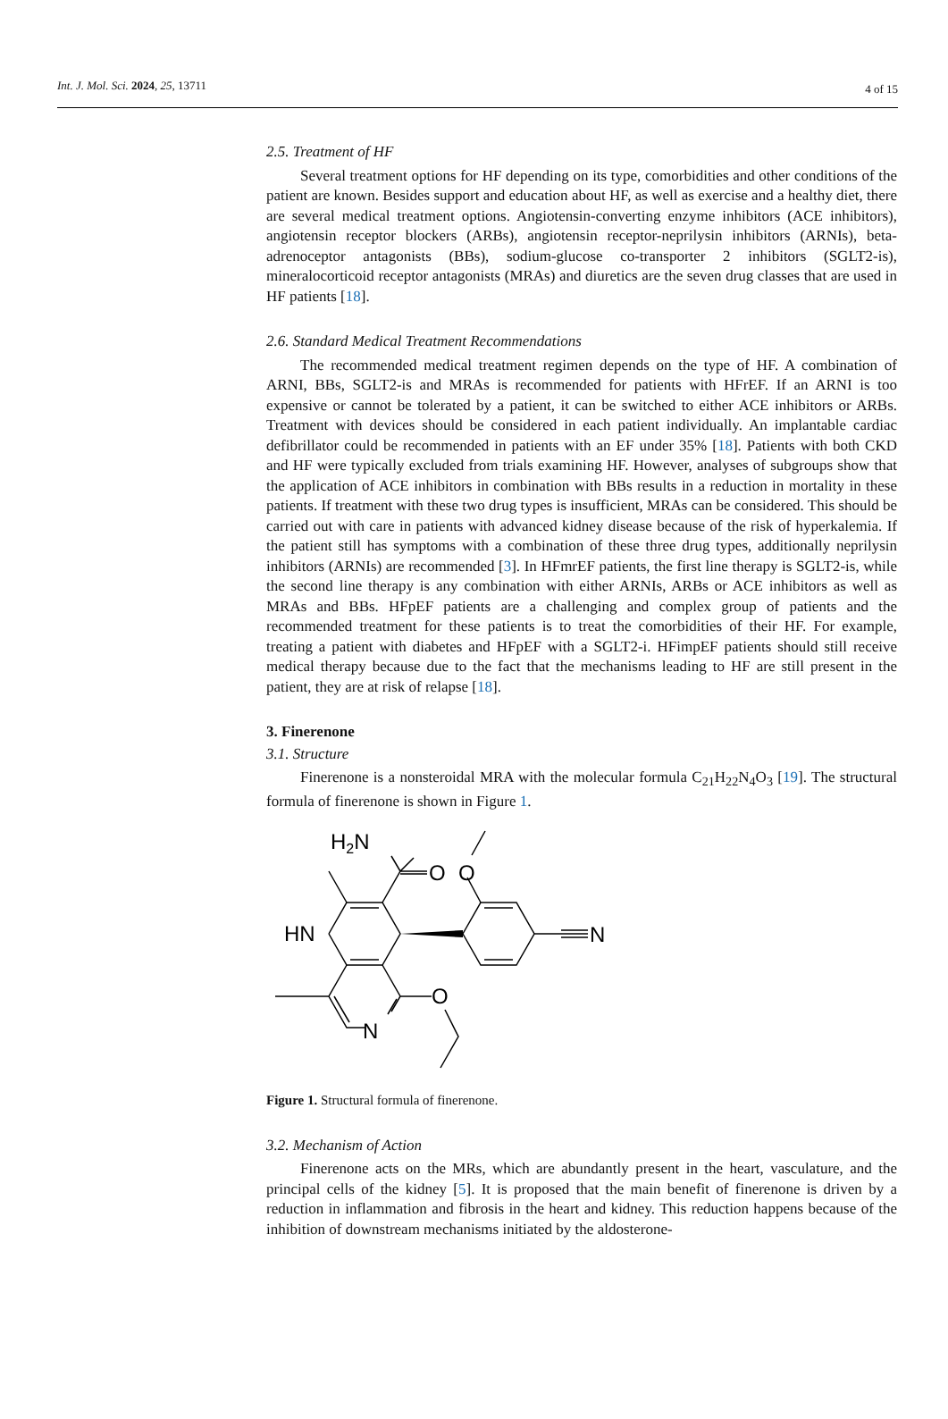Int. J. Mol. Sci. 2024, 25, 13711 4 of 15
2.5. Treatment of HF
Several treatment options for HF depending on its type, comorbidities and other conditions of the patient are known. Besides support and education about HF, as well as exercise and a healthy diet, there are several medical treatment options. Angiotensin-converting enzyme inhibitors (ACE inhibitors), angiotensin receptor blockers (ARBs), angiotensin receptor-neprilysin inhibitors (ARNIs), beta-adrenoceptor antagonists (BBs), sodium-glucose co-transporter 2 inhibitors (SGLT2-is), mineralocorticoid receptor antagonists (MRAs) and diuretics are the seven drug classes that are used in HF patients [18].
2.6. Standard Medical Treatment Recommendations
The recommended medical treatment regimen depends on the type of HF. A combination of ARNI, BBs, SGLT2-is and MRAs is recommended for patients with HFrEF. If an ARNI is too expensive or cannot be tolerated by a patient, it can be switched to either ACE inhibitors or ARBs. Treatment with devices should be considered in each patient individually. An implantable cardiac defibrillator could be recommended in patients with an EF under 35% [18]. Patients with both CKD and HF were typically excluded from trials examining HF. However, analyses of subgroups show that the application of ACE inhibitors in combination with BBs results in a reduction in mortality in these patients. If treatment with these two drug types is insufficient, MRAs can be considered. This should be carried out with care in patients with advanced kidney disease because of the risk of hyperkalemia. If the patient still has symptoms with a combination of these three drug types, additionally neprilysin inhibitors (ARNIs) are recommended [3]. In HFmrEF patients, the first line therapy is SGLT2-is, while the second line therapy is any combination with either ARNIs, ARBs or ACE inhibitors as well as MRAs and BBs. HFpEF patients are a challenging and complex group of patients and the recommended treatment for these patients is to treat the comorbidities of their HF. For example, treating a patient with diabetes and HFpEF with a SGLT2-i. HFimpEF patients should still receive medical therapy because due to the fact that the mechanisms leading to HF are still present in the patient, they are at risk of relapse [18].
3. Finerenone
3.1. Structure
Finerenone is a nonsteroidal MRA with the molecular formula C<sub>21</sub>H<sub>22</sub>N<sub>4</sub>O<sub>3</sub> [19]. The structural formula of finerenone is shown in Figure 1.
H2N
O
O
HN
N
O
N
Figure 1. Structural formula of finerenone.
3.2. Mechanism of Action
Finerenone acts on the MRs, which are abundantly present in the heart, vasculature, and the principal cells of the kidney [5]. It is proposed that the main benefit of finerenone is driven by a reduction in inflammation and fibrosis in the heart and kidney. This reduction happens because of the inhibition of downstream mechanisms initiated by the aldosterone-